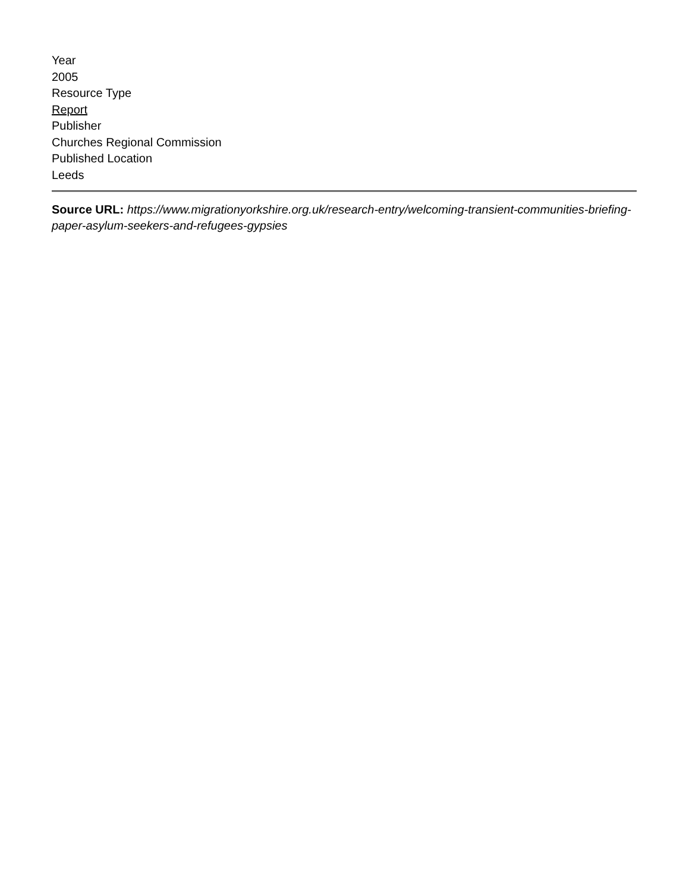Year
2005
Resource Type
Report
Publisher
Churches Regional Commission
Published Location
Leeds
Source URL: https://www.migrationyorkshire.org.uk/research-entry/welcoming-transient-communities-briefing-paper-asylum-seekers-and-refugees-gypsies